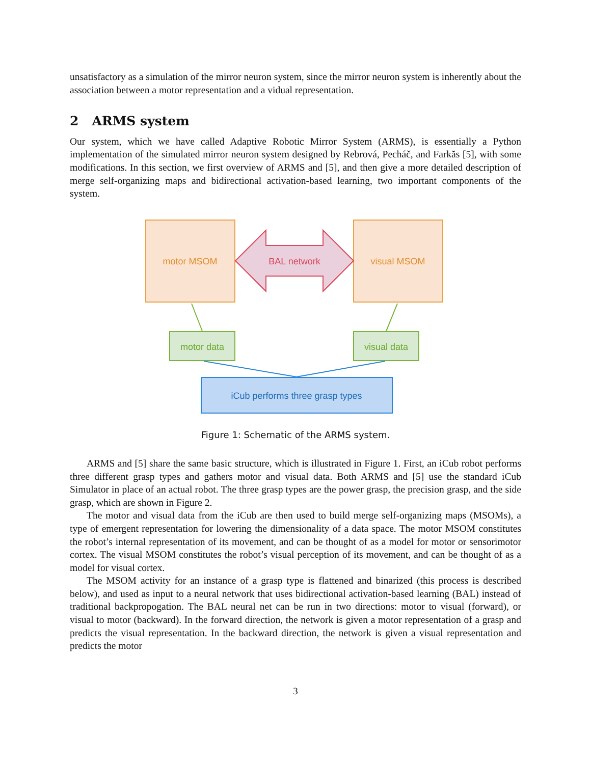unsatisfactory as a simulation of the mirror neuron system, since the mirror neuron system is inherently about the association between a motor representation and a vidual representation.
2 ARMS system
Our system, which we have called Adaptive Robotic Mirror System (ARMS), is essentially a Python implementation of the simulated mirror neuron system designed by Rebrová, Pecháč, and Farkăs [5], with some modifications. In this section, we first overview of ARMS and [5], and then give a more detailed description of merge self-organizing maps and bidirectional activation-based learning, two important components of the system.
motor MSOM
visual MSOM
BAL network
motor data
visual data
iCub performs three grasp types
Figure 1: Schematic of the ARMS system.
ARMS and [5] share the same basic structure, which is illustrated in Figure 1. First, an iCub robot performs three different grasp types and gathers motor and visual data. Both ARMS and [5] use the standard iCub Simulator in place of an actual robot. The three grasp types are the power grasp, the precision grasp, and the side grasp, which are shown in Figure 2.
The motor and visual data from the iCub are then used to build merge self-organizing maps (MSOMs), a type of emergent representation for lowering the dimensionality of a data space. The motor MSOM constitutes the robot’s internal representation of its movement, and can be thought of as a model for motor or sensorimotor cortex. The visual MSOM constitutes the robot’s visual perception of its movement, and can be thought of as a model for visual cortex.
The MSOM activity for an instance of a grasp type is flattened and binarized (this process is described below), and used as input to a neural network that uses bidirectional activation-based learning (BAL) instead of traditional backpropogation. The BAL neural net can be run in two directions: motor to visual (forward), or visual to motor (backward). In the forward direction, the network is given a motor representation of a grasp and predicts the visual representation. In the backward direction, the network is given a visual representation and predicts the motor
3